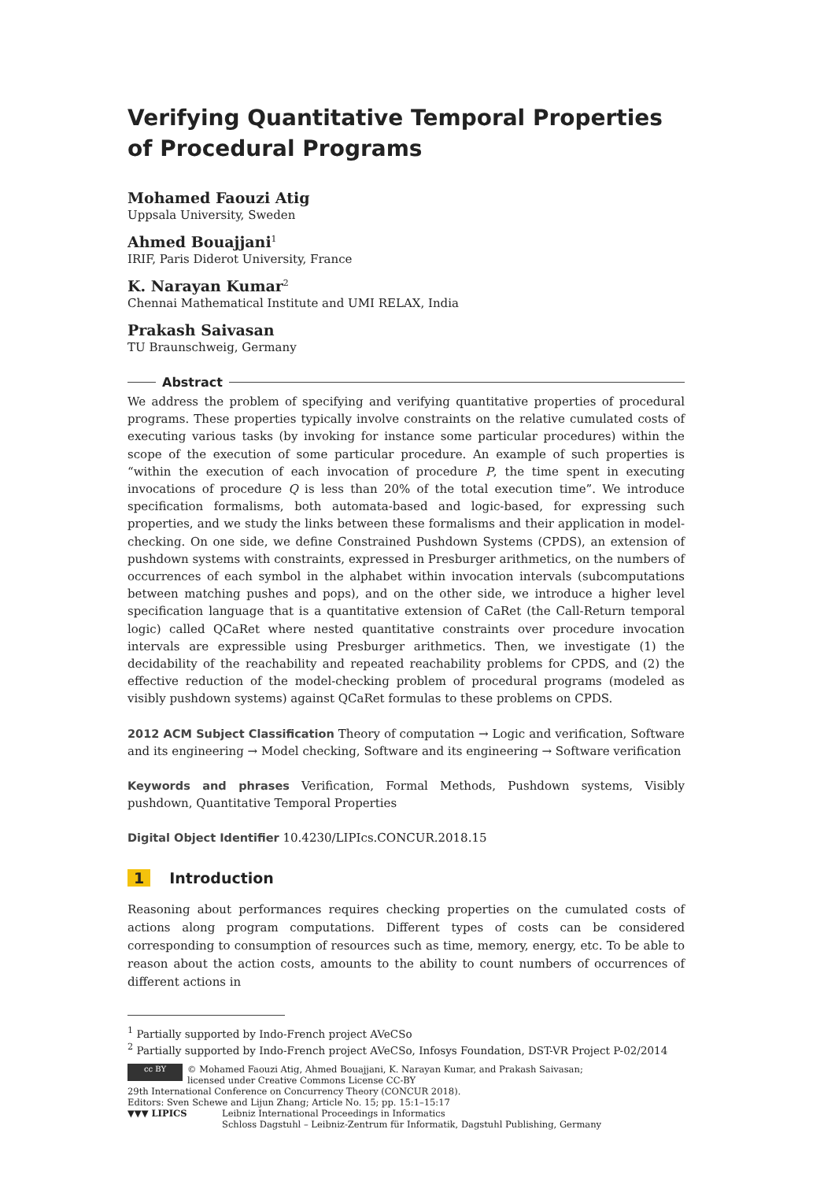Verifying Quantitative Temporal Properties of Procedural Programs
Mohamed Faouzi Atig
Uppsala University, Sweden
Ahmed Bouajjani<sup>1</sup>
IRIF, Paris Diderot University, France
K. Narayan Kumar<sup>2</sup>
Chennai Mathematical Institute and UMI RELAX, India
Prakash Saivasan
TU Braunschweig, Germany
Abstract
We address the problem of specifying and verifying quantitative properties of procedural programs. These properties typically involve constraints on the relative cumulated costs of executing various tasks (by invoking for instance some particular procedures) within the scope of the execution of some particular procedure. An example of such properties is “within the execution of each invocation of procedure P, the time spent in executing invocations of procedure Q is less than 20% of the total execution time”. We introduce specification formalisms, both automata-based and logic-based, for expressing such properties, and we study the links between these formalisms and their application in model-checking. On one side, we define Constrained Pushdown Systems (CPDS), an extension of pushdown systems with constraints, expressed in Presburger arithmetics, on the numbers of occurrences of each symbol in the alphabet within invocation intervals (subcomputations between matching pushes and pops), and on the other side, we introduce a higher level specification language that is a quantitative extension of CaRet (the Call-Return temporal logic) called QCaRet where nested quantitative constraints over procedure invocation intervals are expressible using Presburger arithmetics. Then, we investigate (1) the decidability of the reachability and repeated reachability problems for CPDS, and (2) the effective reduction of the model-checking problem of procedural programs (modeled as visibly pushdown systems) against QCaRet formulas to these problems on CPDS.
2012 ACM Subject Classification Theory of computation → Logic and verification, Software and its engineering → Model checking, Software and its engineering → Software verification
Keywords and phrases Verification, Formal Methods, Pushdown systems, Visibly pushdown, Quantitative Temporal Properties
Digital Object Identifier 10.4230/LIPIcs.CONCUR.2018.15
1 Introduction
Reasoning about performances requires checking properties on the cumulated costs of actions along program computations. Different types of costs can be considered corresponding to consumption of resources such as time, memory, energy, etc. To be able to reason about the action costs, amounts to the ability to count numbers of occurrences of different actions in
<sup>1</sup> Partially supported by Indo-French project AVeCSo
<sup>2</sup> Partially supported by Indo-French project AVeCSo, Infosys Foundation, DST-VR Project P-02/2014
cc BY © Mohamed Faouzi Atig, Ahmed Bouajjani, K. Narayan Kumar, and Prakash Saivasan;
licensed under Creative Commons License CC-BY
29th International Conference on Concurrency Theory (CONCUR 2018).
Editors: Sven Schewe and Lijun Zhang; Article No. 15; pp. 15:1–15:17
▼▼▼ LIPICS Leibniz International Proceedings in Informatics
Schloss Dagstuhl – Leibniz-Zentrum für Informatik, Dagstuhl Publishing, Germany